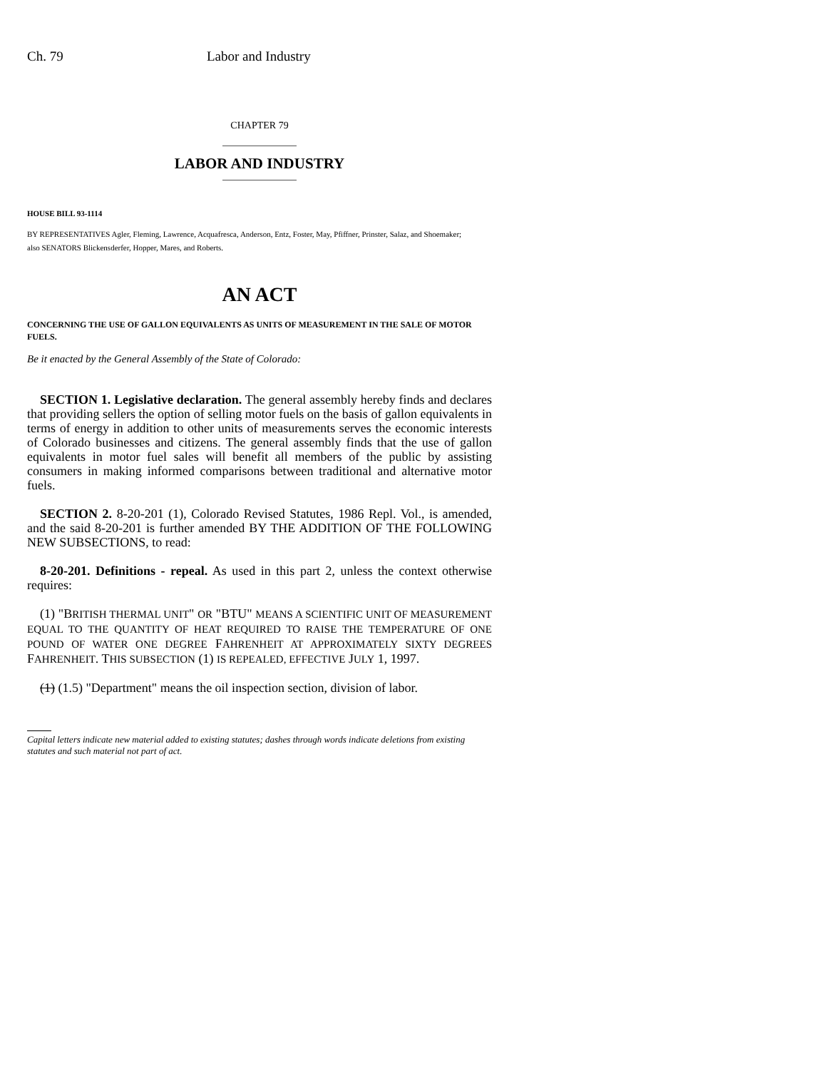Ch. 79 Labor and Industry
CHAPTER 79
LABOR AND INDUSTRY
HOUSE BILL 93-1114
BY REPRESENTATIVES Agler, Fleming, Lawrence, Acquafresca, Anderson, Entz, Foster, May, Pfiffner, Prinster, Salaz, and Shoemaker;
also SENATORS Blickensderfer, Hopper, Mares, and Roberts.
AN ACT
CONCERNING THE USE OF GALLON EQUIVALENTS AS UNITS OF MEASUREMENT IN THE SALE OF MOTOR FUELS.
Be it enacted by the General Assembly of the State of Colorado:
SECTION 1. Legislative declaration. The general assembly hereby finds and declares that providing sellers the option of selling motor fuels on the basis of gallon equivalents in terms of energy in addition to other units of measurements serves the economic interests of Colorado businesses and citizens. The general assembly finds that the use of gallon equivalents in motor fuel sales will benefit all members of the public by assisting consumers in making informed comparisons between traditional and alternative motor fuels.
SECTION 2. 8-20-201 (1), Colorado Revised Statutes, 1986 Repl. Vol., is amended, and the said 8-20-201 is further amended BY THE ADDITION OF THE FOLLOWING NEW SUBSECTIONS, to read:
8-20-201. Definitions - repeal. As used in this part 2, unless the context otherwise requires:
(1) "BRITISH THERMAL UNIT" OR "BTU" MEANS A SCIENTIFIC UNIT OF MEASUREMENT EQUAL TO THE QUANTITY OF HEAT REQUIRED TO RAISE THE TEMPERATURE OF ONE POUND OF WATER ONE DEGREE FAHRENHEIT AT APPROXIMATELY SIXTY DEGREES FAHRENHEIT. THIS SUBSECTION (1) IS REPEALED, EFFECTIVE JULY 1, 1997.
(1) (1.5) "Department" means the oil inspection section, division of labor.
Capital letters indicate new material added to existing statutes; dashes through words indicate deletions from existing statutes and such material not part of act.